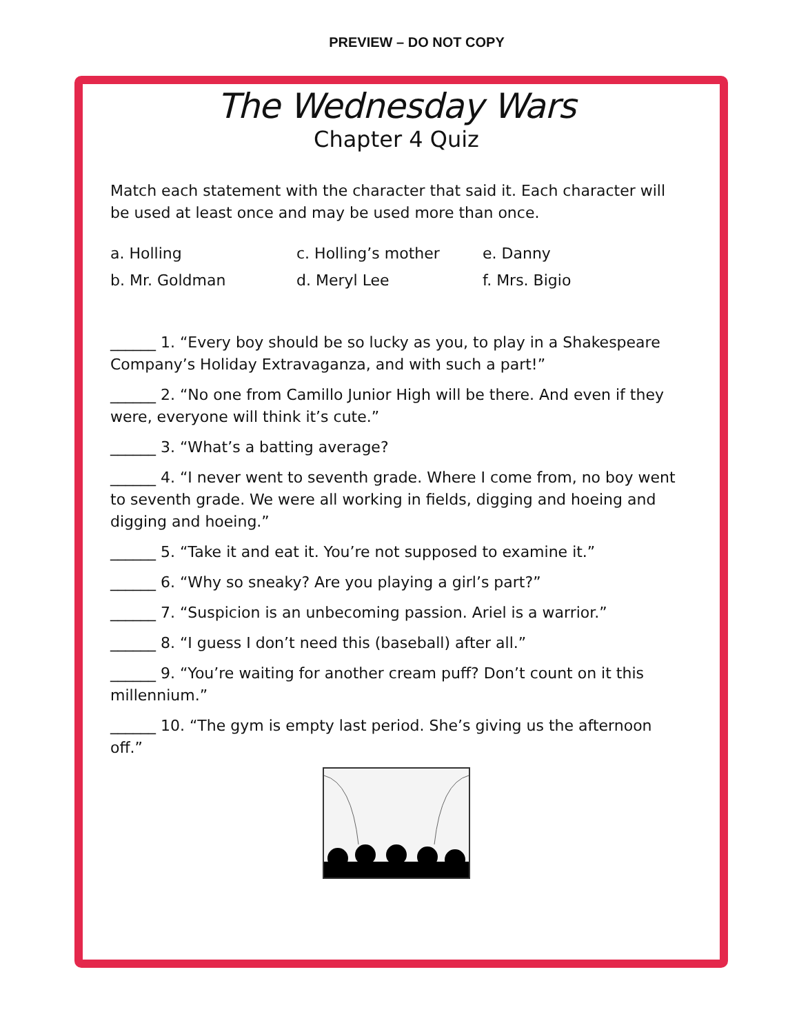PREVIEW – DO NOT COPY
The Wednesday Wars
Chapter 4 Quiz
Match each statement with the character that said it. Each character will be used at least once and may be used more than once.
a. Holling
c. Holling’s mother
e. Danny
b. Mr. Goldman
d. Meryl Lee
f. Mrs. Bigio
______ 1. “Every boy should be so lucky as you, to play in a Shakespeare Company’s Holiday Extravaganza, and with such a part!”
______ 2. “No one from Camillo Junior High will be there. And even if they were, everyone will think it’s cute.”
______ 3. “What’s a batting average?
______ 4. “I never went to seventh grade. Where I come from, no boy went to seventh grade. We were all working in fields, digging and hoeing and digging and hoeing.”
______ 5. “Take it and eat it. You’re not supposed to examine it.”
______ 6. “Why so sneaky? Are you playing a girl’s part?”
______ 7. “Suspicion is an unbecoming passion. Ariel is a warrior.”
______ 8. “I guess I don’t need this (baseball) after all.”
______ 9. “You’re waiting for another cream puff? Don’t count on it this millennium.”
______ 10. “The gym is empty last period. She’s giving us the afternoon off.”